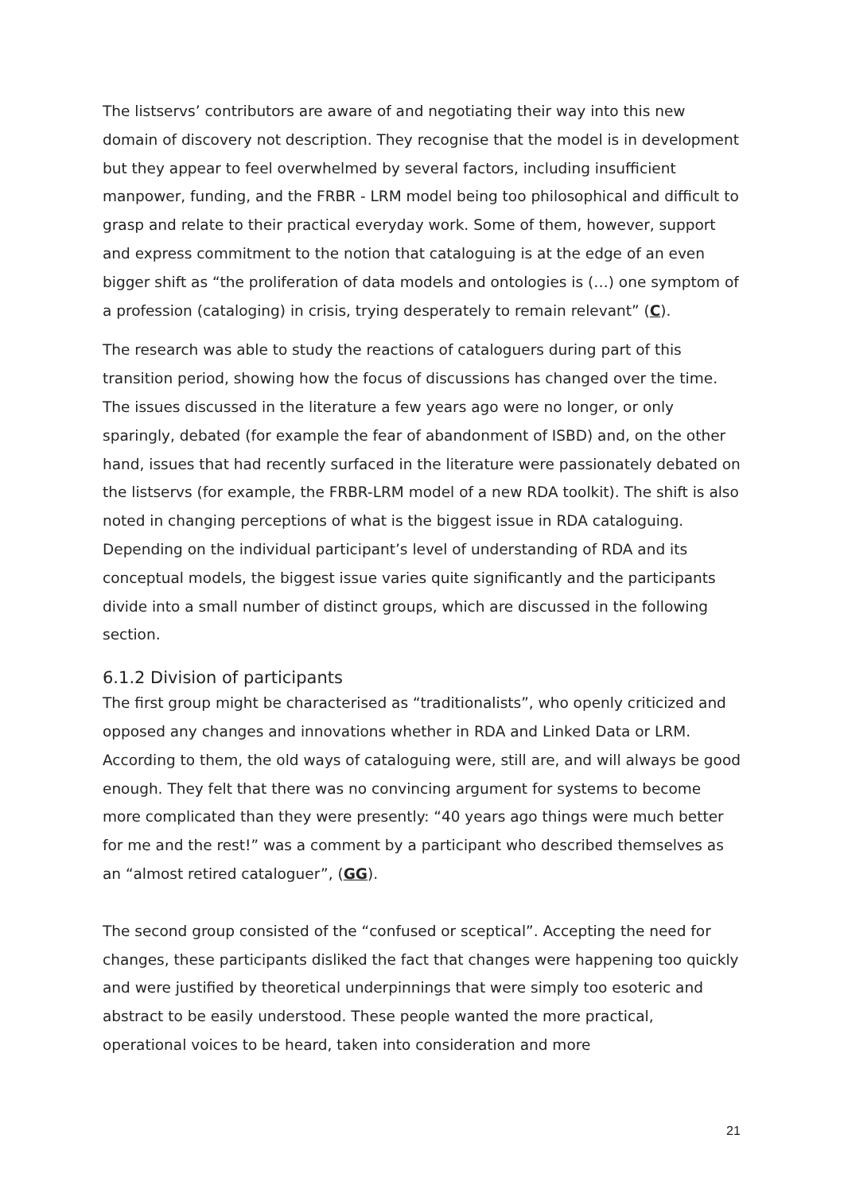The listservs’ contributors are aware of and negotiating their way into this new domain of discovery not description. They recognise that the model is in development but they appear to feel overwhelmed by several factors, including insufficient manpower, funding, and the FRBR - LRM model being too philosophical and difficult to grasp and relate to their practical everyday work. Some of them, however, support and express commitment to the notion that cataloguing is at the edge of an even bigger shift as “the proliferation of data models and ontologies is (…) one symptom of a profession (cataloging) in crisis, trying desperately to remain relevant” (C).
The research was able to study the reactions of cataloguers during part of this transition period, showing how the focus of discussions has changed over the time. The issues discussed in the literature a few years ago were no longer, or only sparingly, debated (for example the fear of abandonment of ISBD) and, on the other hand, issues that had recently surfaced in the literature were passionately debated on the listservs (for example, the FRBR-LRM model of a new RDA toolkit). The shift is also noted in changing perceptions of what is the biggest issue in RDA cataloguing. Depending on the individual participant’s level of understanding of RDA and its conceptual models, the biggest issue varies quite significantly and the participants divide into a small number of distinct groups, which are discussed in the following section.
6.1.2 Division of participants
The first group might be characterised as “traditionalists”, who openly criticized and opposed any changes and innovations whether in RDA and Linked Data or LRM. According to them, the old ways of cataloguing were, still are, and will always be good enough. They felt that there was no convincing argument for systems to become more complicated than they were presently: “40 years ago things were much better for me and the rest!” was a comment by a participant who described themselves as an “almost retired cataloguer”, (GG).
The second group consisted of the “confused or sceptical”. Accepting the need for changes, these participants disliked the fact that changes were happening too quickly and were justified by theoretical underpinnings that were simply too esoteric and abstract to be easily understood. These people wanted the more practical, operational voices to be heard, taken into consideration and more
21